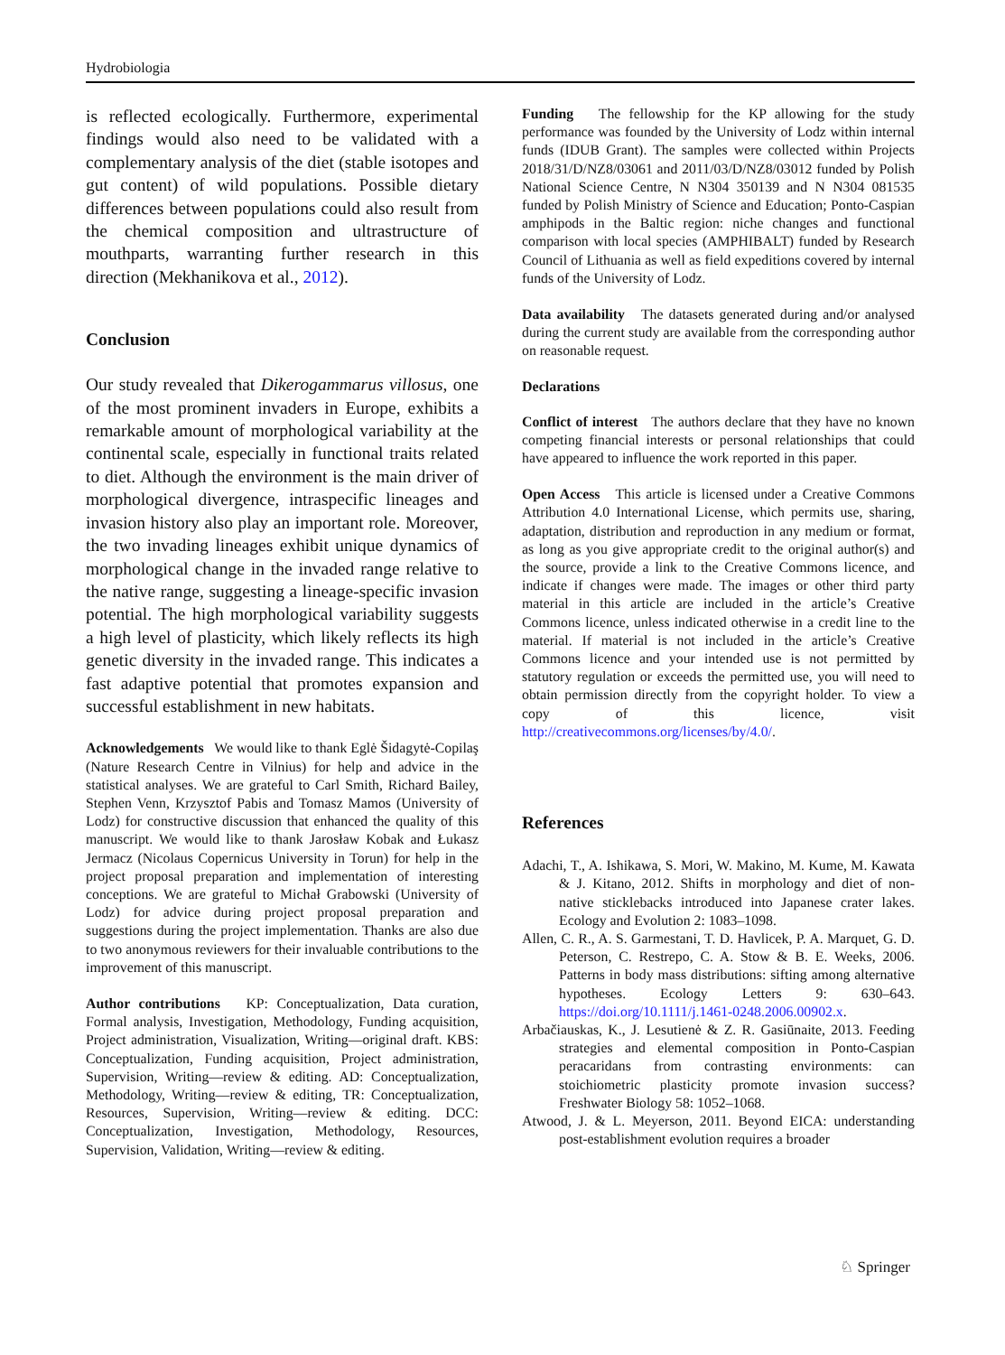Hydrobiologia
is reflected ecologically. Furthermore, experimental findings would also need to be validated with a complementary analysis of the diet (stable isotopes and gut content) of wild populations. Possible dietary differences between populations could also result from the chemical composition and ultrastructure of mouthparts, warranting further research in this direction (Mekhanikova et al., 2012).
Conclusion
Our study revealed that Dikerogammarus villosus, one of the most prominent invaders in Europe, exhibits a remarkable amount of morphological variability at the continental scale, especially in functional traits related to diet. Although the environment is the main driver of morphological divergence, intraspecific lineages and invasion history also play an important role. Moreover, the two invading lineages exhibit unique dynamics of morphological change in the invaded range relative to the native range, suggesting a lineage-specific invasion potential. The high morphological variability suggests a high level of plasticity, which likely reflects its high genetic diversity in the invaded range. This indicates a fast adaptive potential that promotes expansion and successful establishment in new habitats.
Acknowledgements We would like to thank Eglė Šidagytė-Copilaş (Nature Research Centre in Vilnius) for help and advice in the statistical analyses. We are grateful to Carl Smith, Richard Bailey, Stephen Venn, Krzysztof Pabis and Tomasz Mamos (University of Lodz) for constructive discussion that enhanced the quality of this manuscript. We would like to thank Jarosław Kobak and Łukasz Jermacz (Nicolaus Copernicus University in Torun) for help in the project proposal preparation and implementation of interesting conceptions. We are grateful to Michał Grabowski (University of Lodz) for advice during project proposal preparation and suggestions during the project implementation. Thanks are also due to two anonymous reviewers for their invaluable contributions to the improvement of this manuscript.
Author contributions KP: Conceptualization, Data curation, Formal analysis, Investigation, Methodology, Funding acquisition, Project administration, Visualization, Writing—original draft. KBS: Conceptualization, Funding acquisition, Project administration, Supervision, Writing—review & editing. AD: Conceptualization, Methodology, Writing—review & editing, TR: Conceptualization, Resources, Supervision, Writing—review & editing. DCC: Conceptualization, Investigation, Methodology, Resources, Supervision, Validation, Writing—review & editing.
Funding The fellowship for the KP allowing for the study performance was founded by the University of Lodz within internal funds (IDUB Grant). The samples were collected within Projects 2018/31/D/NZ8/03061 and 2011/03/D/NZ8/03012 funded by Polish National Science Centre, N N304 350139 and N N304 081535 funded by Polish Ministry of Science and Education; Ponto-Caspian amphipods in the Baltic region: niche changes and functional comparison with local species (AMPHIBALT) funded by Research Council of Lithuania as well as field expeditions covered by internal funds of the University of Lodz.
Data availability The datasets generated during and/or analysed during the current study are available from the corresponding author on reasonable request.
Declarations
Conflict of interest The authors declare that they have no known competing financial interests or personal relationships that could have appeared to influence the work reported in this paper.
Open Access This article is licensed under a Creative Commons Attribution 4.0 International License, which permits use, sharing, adaptation, distribution and reproduction in any medium or format, as long as you give appropriate credit to the original author(s) and the source, provide a link to the Creative Commons licence, and indicate if changes were made. The images or other third party material in this article are included in the article’s Creative Commons licence, unless indicated otherwise in a credit line to the material. If material is not included in the article’s Creative Commons licence and your intended use is not permitted by statutory regulation or exceeds the permitted use, you will need to obtain permission directly from the copyright holder. To view a copy of this licence, visit http://creativecommons.org/licenses/by/4.0/.
References
Adachi, T., A. Ishikawa, S. Mori, W. Makino, M. Kume, M. Kawata & J. Kitano, 2012. Shifts in morphology and diet of non-native sticklebacks introduced into Japanese crater lakes. Ecology and Evolution 2: 1083–1098.
Allen, C. R., A. S. Garmestani, T. D. Havlicek, P. A. Marquet, G. D. Peterson, C. Restrepo, C. A. Stow & B. E. Weeks, 2006. Patterns in body mass distributions: sifting among alternative hypotheses. Ecology Letters 9: 630–643. https://doi.org/10.1111/j.1461-0248.2006.00902.x.
Arbačiauskas, K., J. Lesutienė & Z. R. Gasiūnaite, 2013. Feeding strategies and elemental composition in Ponto-Caspian peracaridans from contrasting environments: can stoichiometric plasticity promote invasion success? Freshwater Biology 58: 1052–1068.
Atwood, J. & L. Meyerson, 2011. Beyond EICA: understanding post-establishment evolution requires a broader
♘ Springer